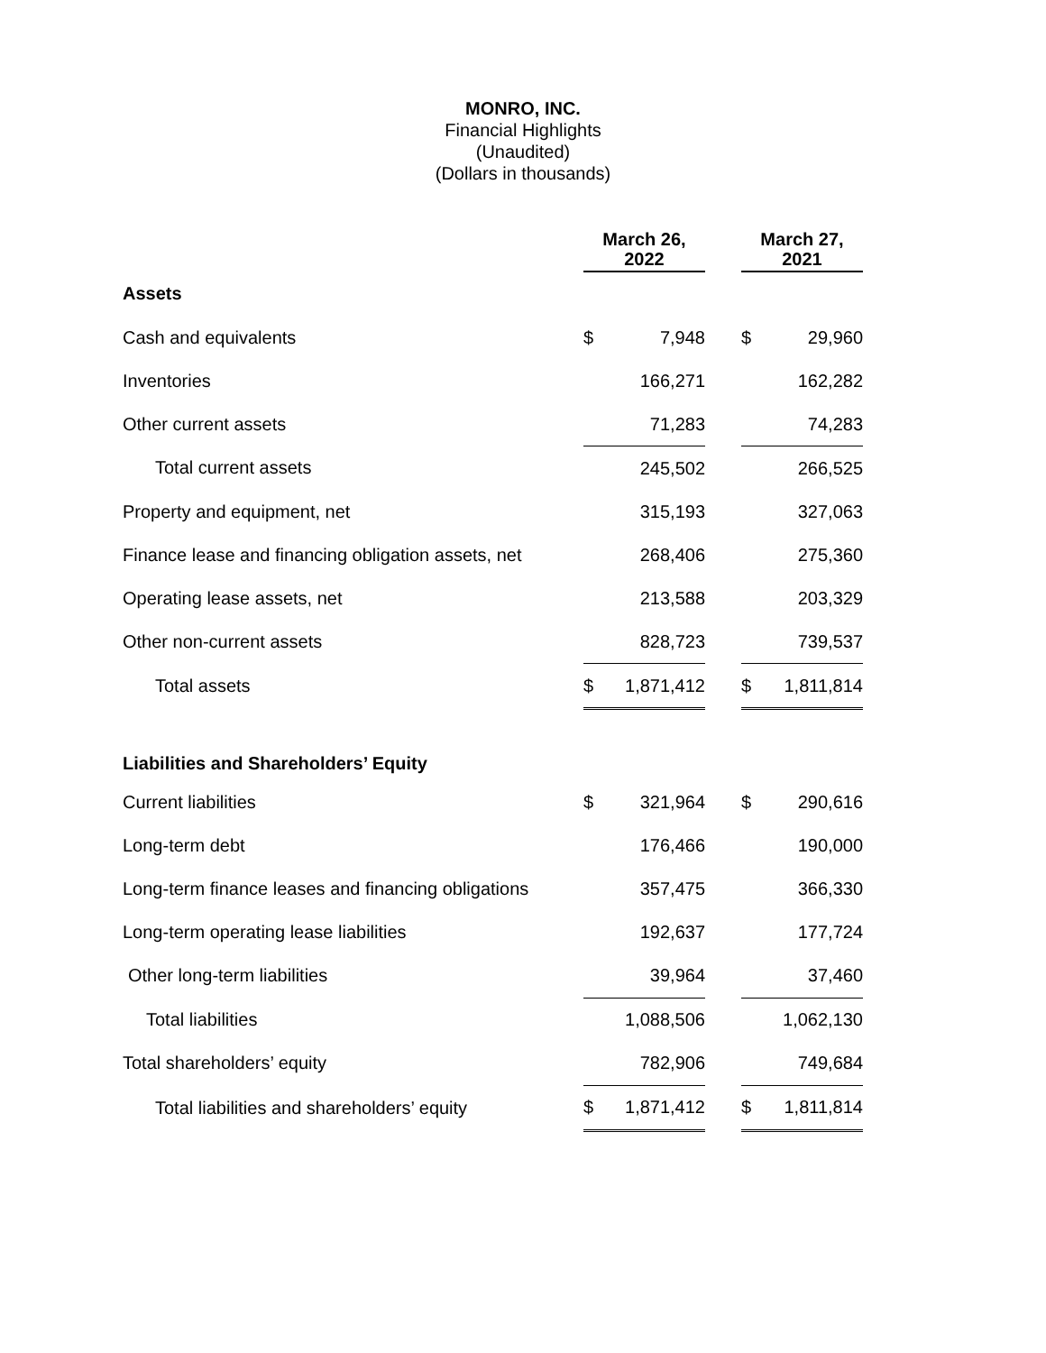MONRO, INC.
Financial Highlights
(Unaudited)
(Dollars in thousands)
| | March 26, 2022 | | | March 27, 2021 | |
| --- | --- | --- | --- | --- | --- |
| Assets | | | | | |
| Cash and equivalents | $ | 7,948 | | $ | 29,960 |
| Inventories | | 166,271 | | | 162,282 |
| Other current assets | | 71,283 | | | 74,283 |
| Total current assets | | 245,502 | | | 266,525 |
| Property and equipment, net | | 315,193 | | | 327,063 |
| Finance lease and financing obligation assets, net | | 268,406 | | | 275,360 |
| Operating lease assets, net | | 213,588 | | | 203,329 |
| Other non-current assets | | 828,723 | | | 739,537 |
| Total assets | $ | 1,871,412 | | $ | 1,811,814 |
| Liabilities and Shareholders’ Equity | | | | | |
| Current liabilities | $ | 321,964 | | $ | 290,616 |
| Long-term debt | | 176,466 | | | 190,000 |
| Long-term finance leases and financing obligations | | 357,475 | | | 366,330 |
| Long-term operating lease liabilities | | 192,637 | | | 177,724 |
| Other long-term liabilities | | 39,964 | | | 37,460 |
| Total liabilities | | 1,088,506 | | | 1,062,130 |
| Total shareholders’ equity | | 782,906 | | | 749,684 |
| Total liabilities and shareholders’ equity | $ | 1,871,412 | | $ | 1,811,814 |